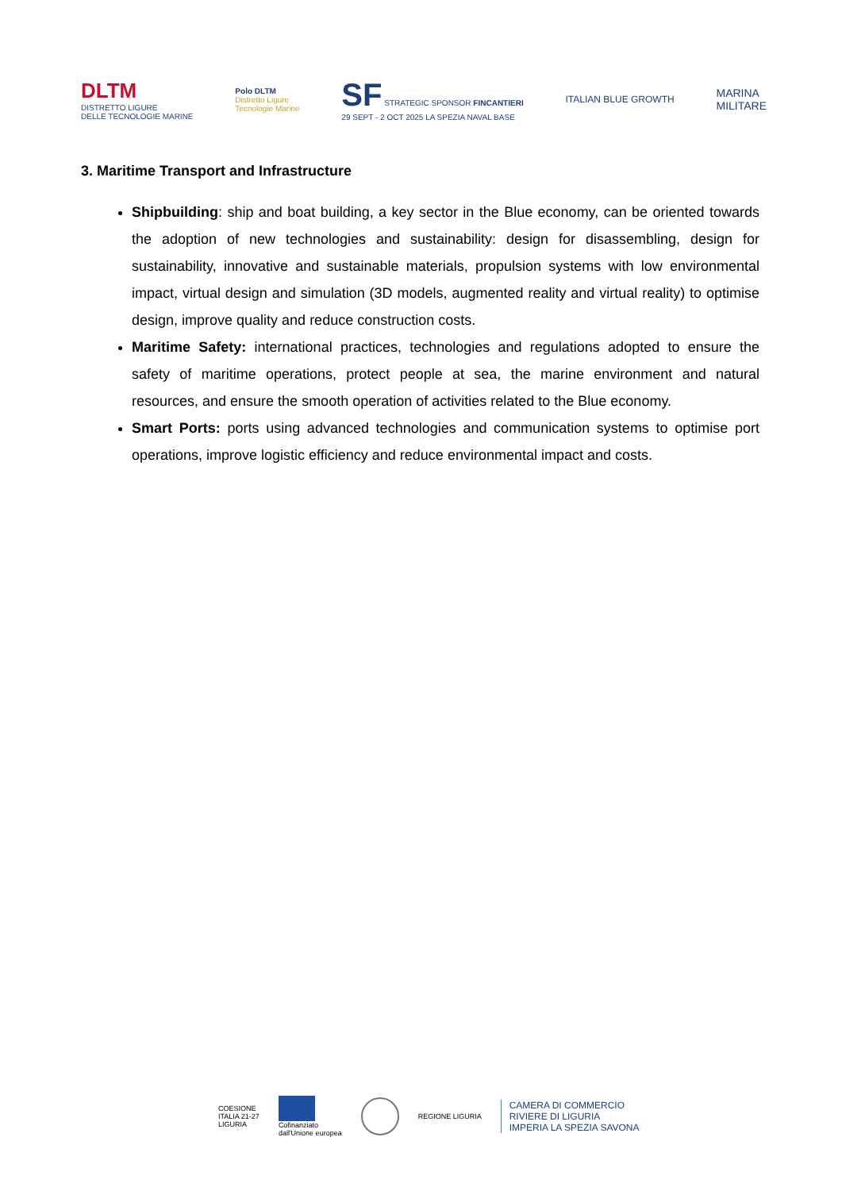DLTM
DISTRETTO LIGURE
DELLE TECNOLOGIE MARINE
Polo DLTM
Distretto Ligure
Tecnologie Marine
SF STRATEGIC SPONSOR FINCANTIERI
29 SEPT - 2 OCT 2025 LA SPEZIA NAVAL BASE
ITALIAN BLUE GROWTH
MARINA
MILITARE
3. Maritime Transport and Infrastructure
Shipbuilding: ship and boat building, a key sector in the Blue economy, can be oriented towards the adoption of new technologies and sustainability: design for disassembling, design for sustainability, innovative and sustainable materials, propulsion systems with low environmental impact, virtual design and simulation (3D models, augmented reality and virtual reality) to optimise design, improve quality and reduce construction costs.
Maritime Safety: international practices, technologies and regulations adopted to ensure the safety of maritime operations, protect people at sea, the marine environment and natural resources, and ensure the smooth operation of activities related to the Blue economy.
Smart Ports: ports using advanced technologies and communication systems to optimise port operations, improve logistic efficiency and reduce environmental impact and costs.
COESIONE
ITALIA 21-27
LIGURIA
Cofinanziato
dall'Unione europea
REGIONE LIGURIA
CAMERA DI COMMERCIO
RIVIERE DI LIGURIA
IMPERIA LA SPEZIA SAVONA